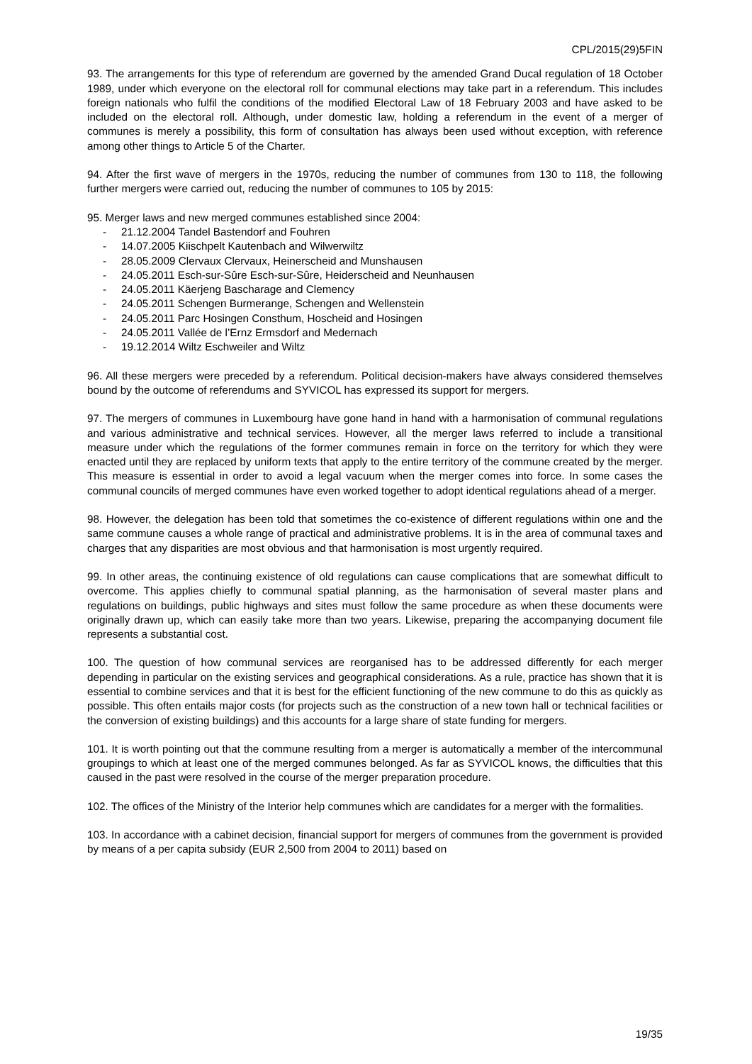CPL/2015(29)5FIN
93. The arrangements for this type of referendum are governed by the amended Grand Ducal regulation of 18 October 1989, under which everyone on the electoral roll for communal elections may take part in a referendum. This includes foreign nationals who fulfil the conditions of the modified Electoral Law of 18 February 2003 and have asked to be included on the electoral roll. Although, under domestic law, holding a referendum in the event of a merger of communes is merely a possibility, this form of consultation has always been used without exception, with reference among other things to Article 5 of the Charter.
94. After the first wave of mergers in the 1970s, reducing the number of communes from 130 to 118, the following further mergers were carried out, reducing the number of communes to 105 by 2015:
95. Merger laws and new merged communes established since 2004:
- 21.12.2004 Tandel Bastendorf and Fouhren
- 14.07.2005 Kiischpelt Kautenbach and Wilwerwiltz
- 28.05.2009 Clervaux Clervaux, Heinerscheid and Munshausen
- 24.05.2011 Esch-sur-Sûre Esch-sur-Sûre, Heiderscheid and Neunhausen
- 24.05.2011 Käerjeng Bascharage and Clemency
- 24.05.2011 Schengen Burmerange, Schengen and Wellenstein
- 24.05.2011 Parc Hosingen Consthum, Hoscheid and Hosingen
- 24.05.2011 Vallée de l’Ernz Ermsdorf and Medernach
- 19.12.2014 Wiltz Eschweiler and Wiltz
96. All these mergers were preceded by a referendum. Political decision-makers have always considered themselves bound by the outcome of referendums and SYVICOL has expressed its support for mergers.
97. The mergers of communes in Luxembourg have gone hand in hand with a harmonisation of communal regulations and various administrative and technical services. However, all the merger laws referred to include a transitional measure under which the regulations of the former communes remain in force on the territory for which they were enacted until they are replaced by uniform texts that apply to the entire territory of the commune created by the merger. This measure is essential in order to avoid a legal vacuum when the merger comes into force. In some cases the communal councils of merged communes have even worked together to adopt identical regulations ahead of a merger.
98. However, the delegation has been told that sometimes the co-existence of different regulations within one and the same commune causes a whole range of practical and administrative problems. It is in the area of communal taxes and charges that any disparities are most obvious and that harmonisation is most urgently required.
99. In other areas, the continuing existence of old regulations can cause complications that are somewhat difficult to overcome. This applies chiefly to communal spatial planning, as the harmonisation of several master plans and regulations on buildings, public highways and sites must follow the same procedure as when these documents were originally drawn up, which can easily take more than two years. Likewise, preparing the accompanying document file represents a substantial cost.
100. The question of how communal services are reorganised has to be addressed differently for each merger depending in particular on the existing services and geographical considerations. As a rule, practice has shown that it is essential to combine services and that it is best for the efficient functioning of the new commune to do this as quickly as possible. This often entails major costs (for projects such as the construction of a new town hall or technical facilities or the conversion of existing buildings) and this accounts for a large share of state funding for mergers.
101. It is worth pointing out that the commune resulting from a merger is automatically a member of the intercommunal groupings to which at least one of the merged communes belonged. As far as SYVICOL knows, the difficulties that this caused in the past were resolved in the course of the merger preparation procedure.
102. The offices of the Ministry of the Interior help communes which are candidates for a merger with the formalities.
103. In accordance with a cabinet decision, financial support for mergers of communes from the government is provided by means of a per capita subsidy (EUR 2,500 from 2004 to 2011) based on
19/35